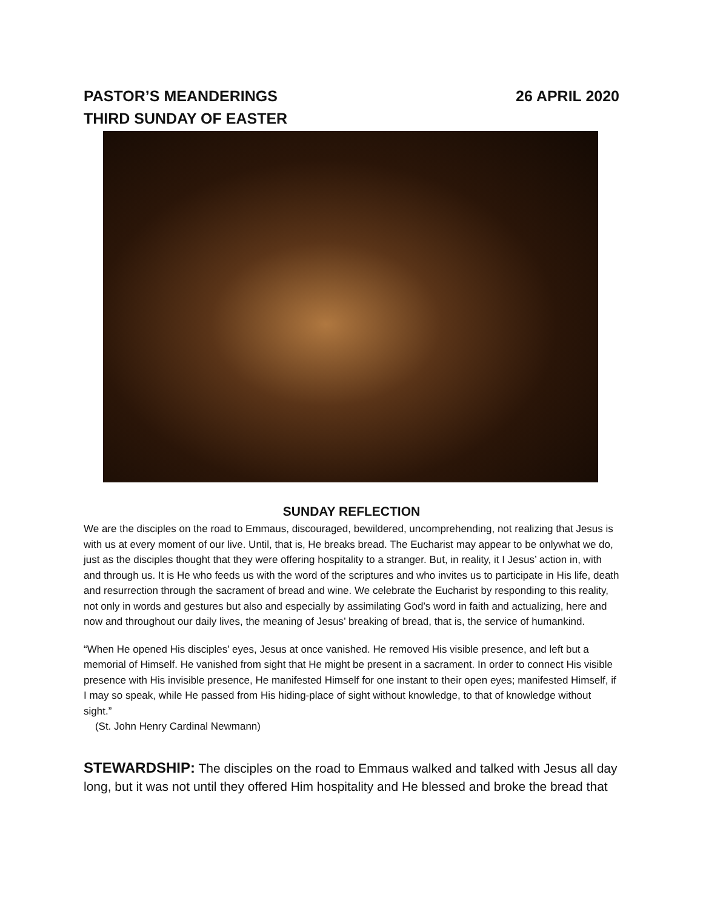PASTOR’S MEANDERINGS 26 APRIL 2020
THIRD SUNDAY OF EASTER
SUNDAY REFLECTION
We are the disciples on the road to Emmaus, discouraged, bewildered, uncomprehending, not realizing that Jesus is with us at every moment of our live. Until, that is, He breaks bread. The Eucharist may appear to be onlywhat we do, just as the disciples thought that they were offering hospitality to a stranger. But, in reality, it I Jesus’ action in, with and through us. It is He who feeds us with the word of the scriptures and who invites us to participate in His life, death and resurrection through the sacrament of bread and wine. We celebrate the Eucharist by responding to this reality, not only in words and gestures but also and especially by assimilating God’s word in faith and actualizing, here and now and throughout our daily lives, the meaning of Jesus’ breaking of bread, that is, the service of humankind.
“When He opened His disciples’ eyes, Jesus at once vanished. He removed His visible presence, and left but a memorial of Himself. He vanished from sight that He might be present in a sacrament. In order to connect His visible presence with His invisible presence, He manifested Himself for one instant to their open eyes; manifested Himself, if I may so speak, while He passed from His hiding-place of sight without knowledge, to that of knowledge without sight.”
(St. John Henry Cardinal Newmann)
STEWARDSHIP: The disciples on the road to Emmaus walked and talked with Jesus all day long, but it was not until they offered Him hospitality and He blessed and broke the bread that